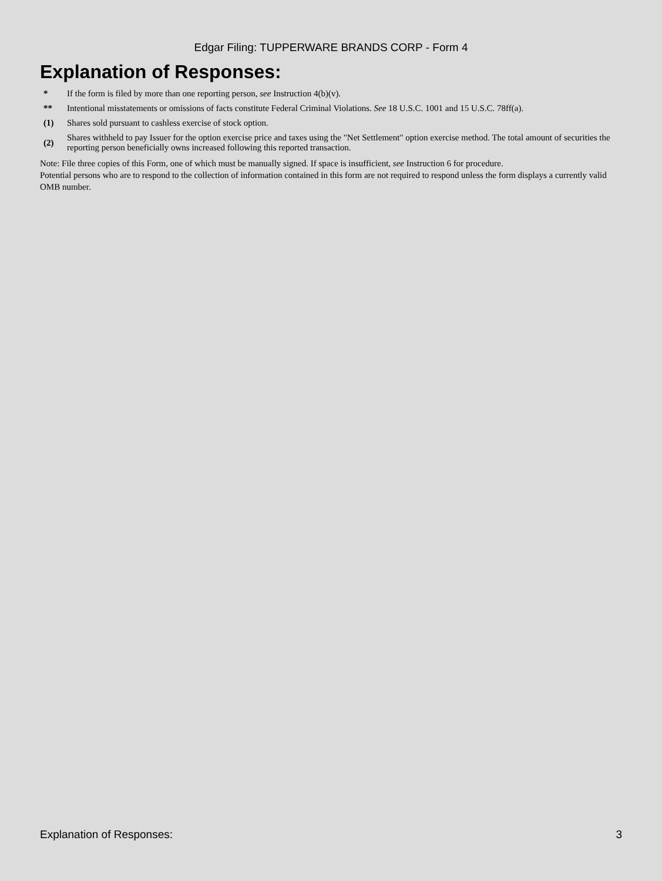Edgar Filing: TUPPERWARE BRANDS CORP - Form 4
Explanation of Responses:
| * | If the form is filed by more than one reporting person, see Instruction 4(b)(v). |
| ** | Intentional misstatements or omissions of facts constitute Federal Criminal Violations. See 18 U.S.C. 1001 and 15 U.S.C. 78ff(a). |
| (1) | Shares sold pursuant to cashless exercise of stock option. |
| (2) | Shares withheld to pay Issuer for the option exercise price and taxes using the "Net Settlement" option exercise method. The total amount of securities the reporting person beneficially owns increased following this reported transaction. |
Note: File three copies of this Form, one of which must be manually signed. If space is insufficient, see Instruction 6 for procedure.
Potential persons who are to respond to the collection of information contained in this form are not required to respond unless the form displays a currently valid OMB number.
Explanation of Responses: 3